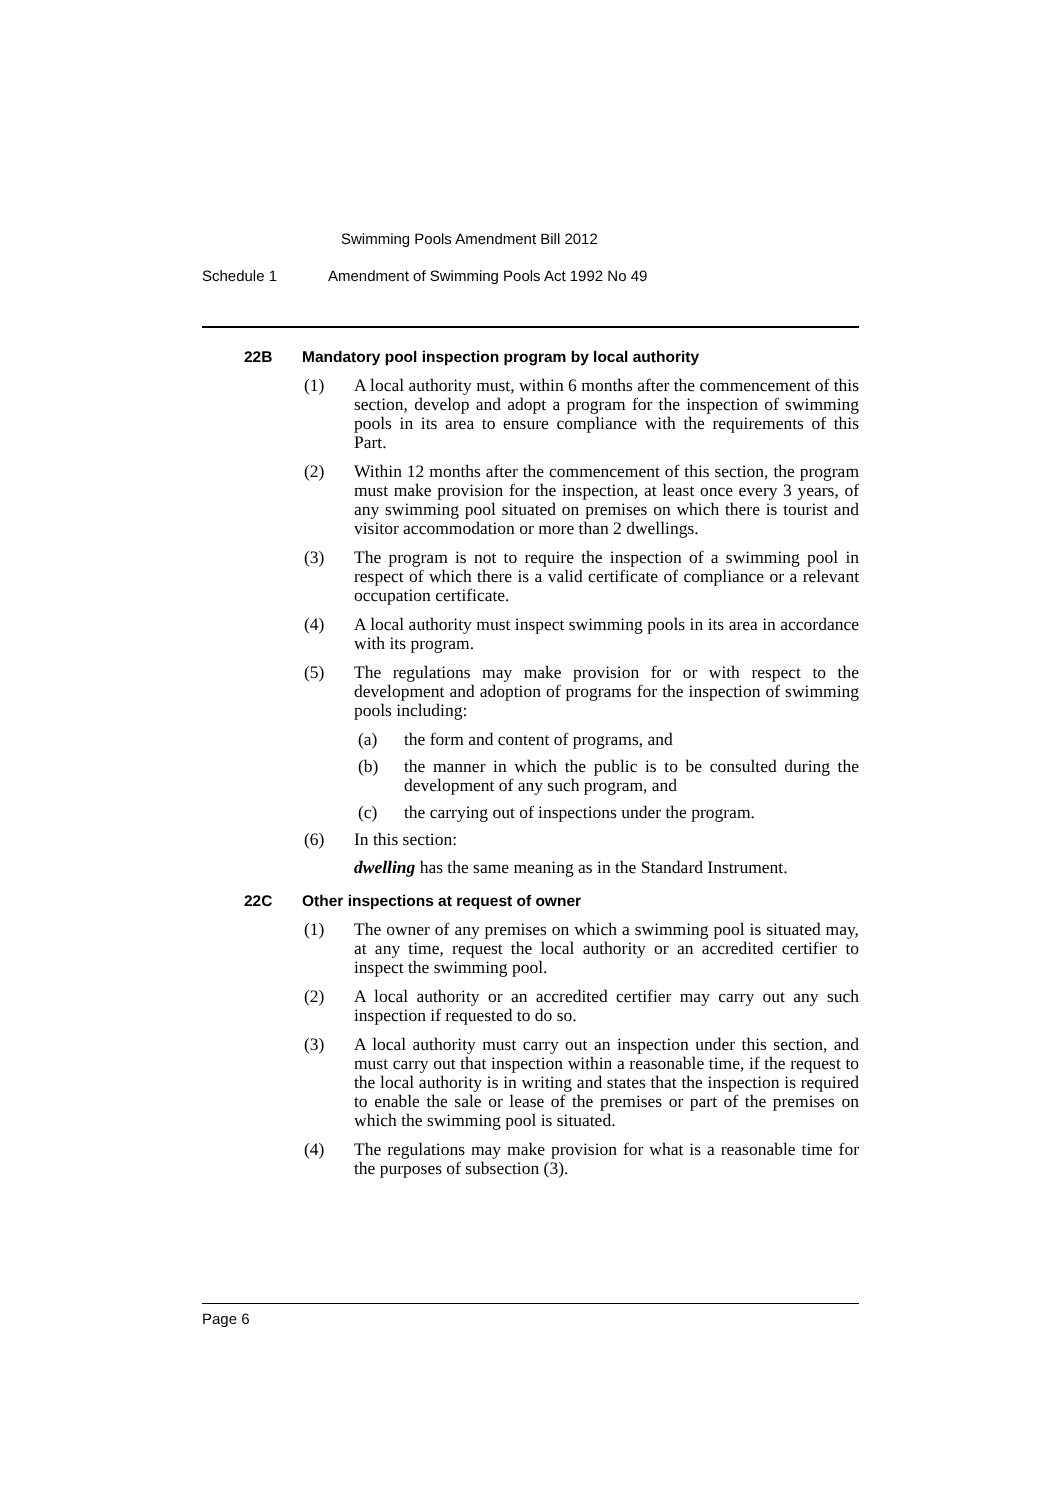Swimming Pools Amendment Bill 2012
Schedule 1 Amendment of Swimming Pools Act 1992 No 49
22B Mandatory pool inspection program by local authority
(1) A local authority must, within 6 months after the commencement of this section, develop and adopt a program for the inspection of swimming pools in its area to ensure compliance with the requirements of this Part.
(2) Within 12 months after the commencement of this section, the program must make provision for the inspection, at least once every 3 years, of any swimming pool situated on premises on which there is tourist and visitor accommodation or more than 2 dwellings.
(3) The program is not to require the inspection of a swimming pool in respect of which there is a valid certificate of compliance or a relevant occupation certificate.
(4) A local authority must inspect swimming pools in its area in accordance with its program.
(5) The regulations may make provision for or with respect to the development and adoption of programs for the inspection of swimming pools including:
(a) the form and content of programs, and
(b) the manner in which the public is to be consulted during the development of any such program, and
(c) the carrying out of inspections under the program.
(6) In this section:
dwelling has the same meaning as in the Standard Instrument.
22C Other inspections at request of owner
(1) The owner of any premises on which a swimming pool is situated may, at any time, request the local authority or an accredited certifier to inspect the swimming pool.
(2) A local authority or an accredited certifier may carry out any such inspection if requested to do so.
(3) A local authority must carry out an inspection under this section, and must carry out that inspection within a reasonable time, if the request to the local authority is in writing and states that the inspection is required to enable the sale or lease of the premises or part of the premises on which the swimming pool is situated.
(4) The regulations may make provision for what is a reasonable time for the purposes of subsection (3).
Page 6